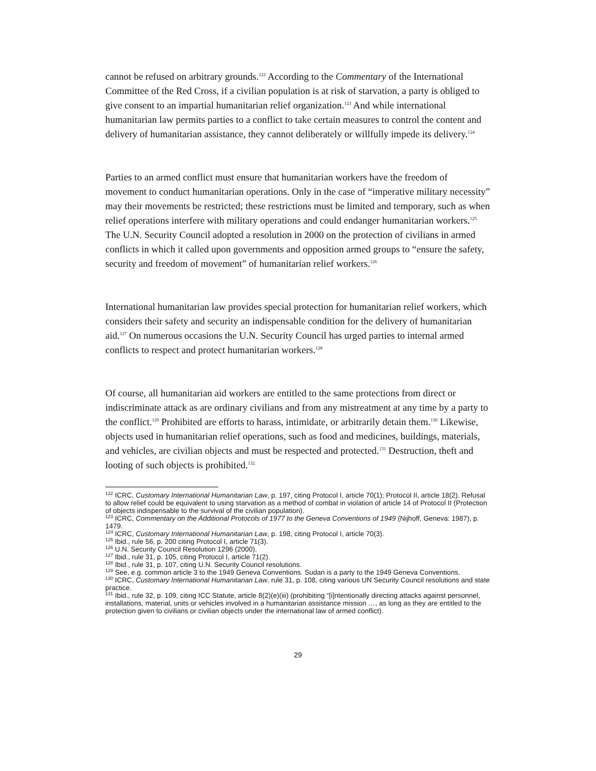cannot be refused on arbitrary grounds.<sup>122</sup> According to the Commentary of the International Committee of the Red Cross, if a civilian population is at risk of starvation, a party is obliged to give consent to an impartial humanitarian relief organization.<sup>123</sup> And while international humanitarian law permits parties to a conflict to take certain measures to control the content and delivery of humanitarian assistance, they cannot deliberately or willfully impede its delivery.<sup>124</sup>
Parties to an armed conflict must ensure that humanitarian workers have the freedom of movement to conduct humanitarian operations. Only in the case of “imperative military necessity” may their movements be restricted; these restrictions must be limited and temporary, such as when relief operations interfere with military operations and could endanger humanitarian workers.<sup>125</sup> The U.N. Security Council adopted a resolution in 2000 on the protection of civilians in armed conflicts in which it called upon governments and opposition armed groups to “ensure the safety, security and freedom of movement” of humanitarian relief workers.<sup>126</sup>
International humanitarian law provides special protection for humanitarian relief workers, which considers their safety and security an indispensable condition for the delivery of humanitarian aid.<sup>127</sup> On numerous occasions the U.N. Security Council has urged parties to internal armed conflicts to respect and protect humanitarian workers.<sup>128</sup>
Of course, all humanitarian aid workers are entitled to the same protections from direct or indiscriminate attack as are ordinary civilians and from any mistreatment at any time by a party to the conflict.<sup>129</sup> Prohibited are efforts to harass, intimidate, or arbitrarily detain them.<sup>130</sup> Likewise, objects used in humanitarian relief operations, such as food and medicines, buildings, materials, and vehicles, are civilian objects and must be respected and protected.<sup>131</sup> Destruction, theft and looting of such objects is prohibited.<sup>132</sup>
<sup>122</sup> ICRC, Customary International Humanitarian Law, p. 197, citing Protocol I, article 70(1); Protocol II, article 18(2). Refusal to allow relief could be equivalent to using starvation as a method of combat in violation of article 14 of Protocol II (Protection of objects indispensable to the survival of the civilian population).
<sup>123</sup> ICRC, Commentary on the Additional Protocols of 1977 to the Geneva Conventions of 1949 (Nijhoff, Geneva: 1987), p. 1479.
<sup>124</sup> ICRC, Customary International Humanitarian Law, p. 198, citing Protocol I, article 70(3).
<sup>125</sup> Ibid., rule 56, p. 200 citing Protocol I, article 71(3).
<sup>126</sup> U.N. Security Council Resolution 1296 (2000).
<sup>127</sup> Ibid., rule 31, p. 105, citing Protocol I, article 71(2).
<sup>128</sup> Ibid., rule 31, p. 107, citing U.N. Security Council resolutions.
<sup>129</sup> See, e.g. common article 3 to the 1949 Geneva Conventions. Sudan is a party to the 1949 Geneva Conventions.
<sup>130</sup> ICRC, Customary International Humanitarian Law, rule 31, p. 108, citing various UN Security Council resolutions and state practice.
<sup>131</sup> Ibid., rule 32, p. 109, citing ICC Statute, article 8(2)(e)(iii) (prohibiting “[i]ntentionally directing attacks against personnel, installations, material, units or vehicles involved in a humanitarian assistance mission …, as long as they are entitled to the protection given to civilians or civilian objects under the international law of armed conflict).
29